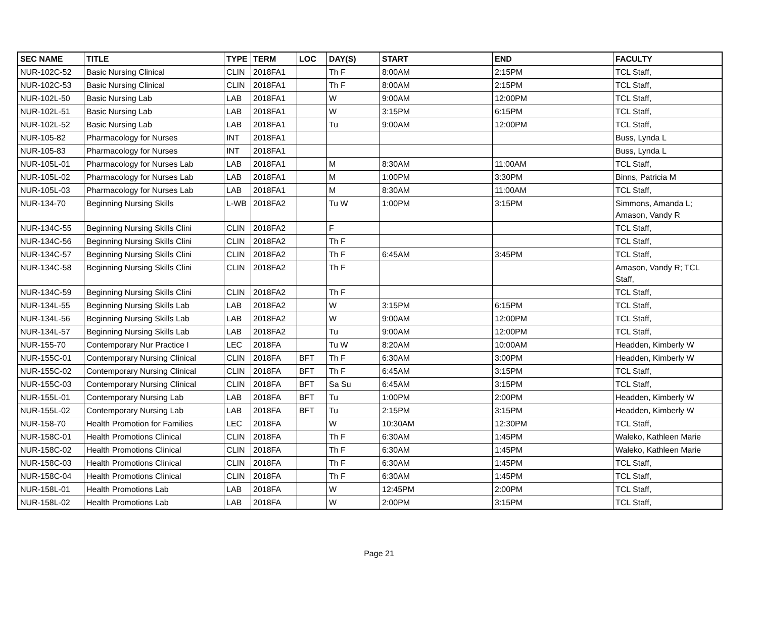| SEC NAME | TITLE | TYPE | TERM | LOC | DAY(S) | START | END | FACULTY |
| --- | --- | --- | --- | --- | --- | --- | --- | --- |
| NUR-102C-52 | Basic Nursing Clinical | CLIN | 2018FA1 | | Th F | 8:00AM | 2:15PM | TCL Staff, |
| NUR-102C-53 | Basic Nursing Clinical | CLIN | 2018FA1 | | Th F | 8:00AM | 2:15PM | TCL Staff, |
| NUR-102L-50 | Basic Nursing Lab | LAB | 2018FA1 | | W | 9:00AM | 12:00PM | TCL Staff, |
| NUR-102L-51 | Basic Nursing Lab | LAB | 2018FA1 | | W | 3:15PM | 6:15PM | TCL Staff, |
| NUR-102L-52 | Basic Nursing Lab | LAB | 2018FA1 | | Tu | 9:00AM | 12:00PM | TCL Staff, |
| NUR-105-82 | Pharmacology for Nurses | INT | 2018FA1 | | | | | Buss, Lynda L |
| NUR-105-83 | Pharmacology for Nurses | INT | 2018FA1 | | | | | Buss, Lynda L |
| NUR-105L-01 | Pharmacology for Nurses Lab | LAB | 2018FA1 | | M | 8:30AM | 11:00AM | TCL Staff, |
| NUR-105L-02 | Pharmacology for Nurses Lab | LAB | 2018FA1 | | M | 1:00PM | 3:30PM | Binns, Patricia M |
| NUR-105L-03 | Pharmacology for Nurses Lab | LAB | 2018FA1 | | M | 8:30AM | 11:00AM | TCL Staff, |
| NUR-134-70 | Beginning Nursing Skills | L-WB | 2018FA2 | | Tu W | 1:00PM | 3:15PM | Simmons, Amanda L; Amason, Vandy R |
| NUR-134C-55 | Beginning Nursing Skills Clini | CLIN | 2018FA2 | | F | | | TCL Staff, |
| NUR-134C-56 | Beginning Nursing Skills Clini | CLIN | 2018FA2 | | Th F | | | TCL Staff, |
| NUR-134C-57 | Beginning Nursing Skills Clini | CLIN | 2018FA2 | | Th F | 6:45AM | 3:45PM | TCL Staff, |
| NUR-134C-58 | Beginning Nursing Skills Clini | CLIN | 2018FA2 | | Th F | | | Amason, Vandy R; TCL Staff, |
| NUR-134C-59 | Beginning Nursing Skills Clini | CLIN | 2018FA2 | | Th F | | | TCL Staff, |
| NUR-134L-55 | Beginning Nursing Skills Lab | LAB | 2018FA2 | | W | 3:15PM | 6:15PM | TCL Staff, |
| NUR-134L-56 | Beginning Nursing Skills Lab | LAB | 2018FA2 | | W | 9:00AM | 12:00PM | TCL Staff, |
| NUR-134L-57 | Beginning Nursing Skills Lab | LAB | 2018FA2 | | Tu | 9:00AM | 12:00PM | TCL Staff, |
| NUR-155-70 | Contemporary Nur Practice I | LEC | 2018FA | | Tu W | 8:20AM | 10:00AM | Headden, Kimberly W |
| NUR-155C-01 | Contemporary Nursing Clinical | CLIN | 2018FA | BFT | Th F | 6:30AM | 3:00PM | Headden, Kimberly W |
| NUR-155C-02 | Contemporary Nursing Clinical | CLIN | 2018FA | BFT | Th F | 6:45AM | 3:15PM | TCL Staff, |
| NUR-155C-03 | Contemporary Nursing Clinical | CLIN | 2018FA | BFT | Sa Su | 6:45AM | 3:15PM | TCL Staff, |
| NUR-155L-01 | Contemporary Nursing Lab | LAB | 2018FA | BFT | Tu | 1:00PM | 2:00PM | Headden, Kimberly W |
| NUR-155L-02 | Contemporary Nursing Lab | LAB | 2018FA | BFT | Tu | 2:15PM | 3:15PM | Headden, Kimberly W |
| NUR-158-70 | Health Promotion for Families | LEC | 2018FA | | W | 10:30AM | 12:30PM | TCL Staff, |
| NUR-158C-01 | Health Promotions Clinical | CLIN | 2018FA | | Th F | 6:30AM | 1:45PM | Waleko, Kathleen Marie |
| NUR-158C-02 | Health Promotions Clinical | CLIN | 2018FA | | Th F | 6:30AM | 1:45PM | Waleko, Kathleen Marie |
| NUR-158C-03 | Health Promotions Clinical | CLIN | 2018FA | | Th F | 6:30AM | 1:45PM | TCL Staff, |
| NUR-158C-04 | Health Promotions Clinical | CLIN | 2018FA | | Th F | 6:30AM | 1:45PM | TCL Staff, |
| NUR-158L-01 | Health Promotions Lab | LAB | 2018FA | | W | 12:45PM | 2:00PM | TCL Staff, |
| NUR-158L-02 | Health Promotions Lab | LAB | 2018FA | | W | 2:00PM | 3:15PM | TCL Staff, |
Page 21